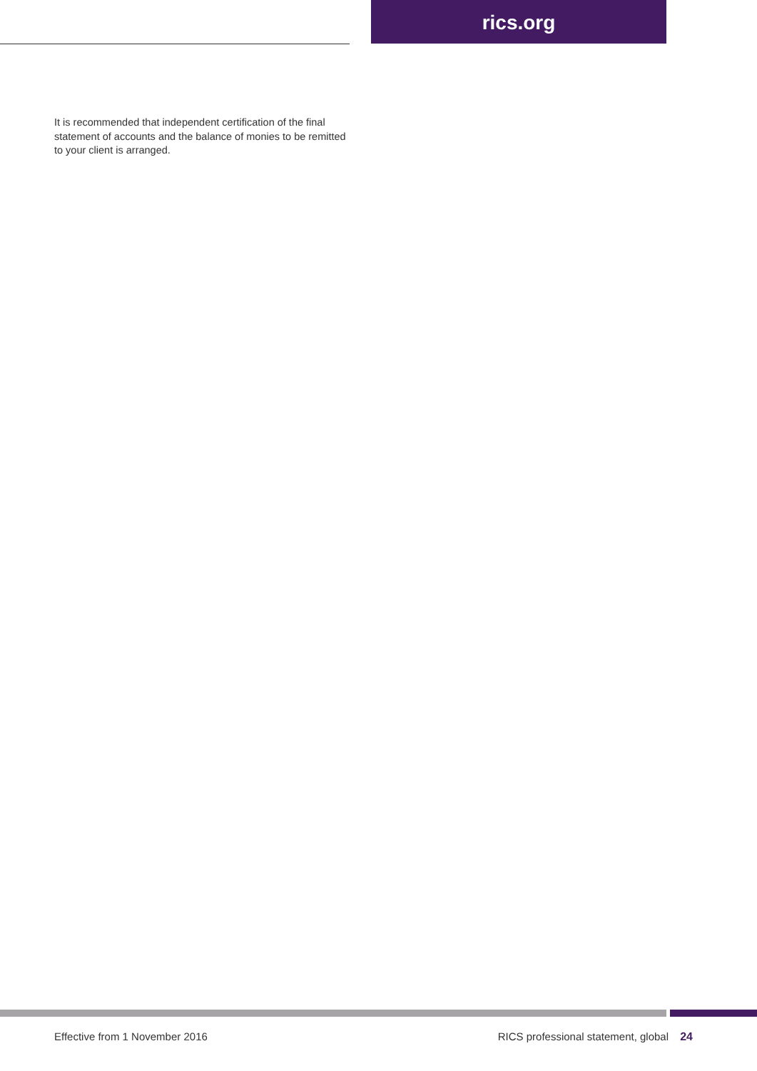rics.org
It is recommended that independent certification of the final statement of accounts and the balance of monies to be remitted to your client is arranged.
Effective from 1 November 2016 RICS professional statement, global 24